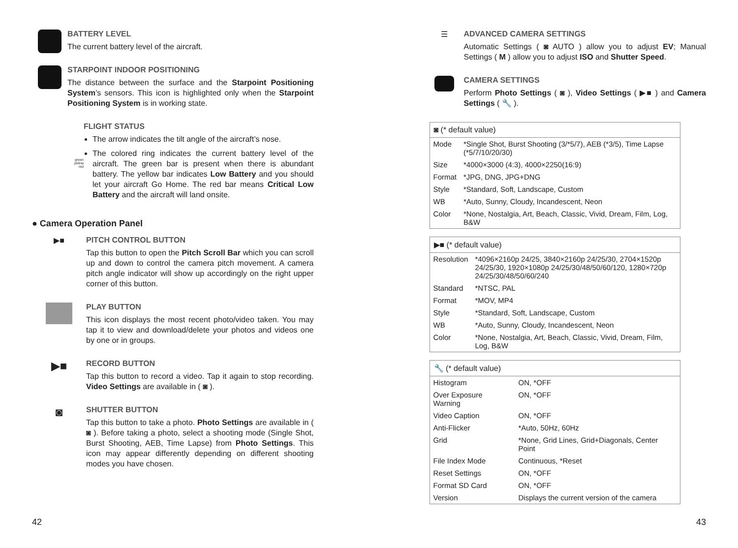BATTERY LEVEL
The current battery level of the aircraft.
STARPOINT INDOOR POSITIONING
The distance between the surface and the Starpoint Positioning System’s sensors. This icon is highlighted only when the Starpoint Positioning System is in working state.
green
yellow
red
FLIGHT STATUS
The arrow indicates the tilt angle of the aircraft’s nose.
The colored ring indicates the current battery level of the aircraft. The green bar is present when there is abundant battery. The yellow bar indicates Low Battery and you should let your aircraft Go Home. The red bar means Critical Low Battery and the aircraft will land onsite.
● Camera Operation Panel
▶■ PITCH CONTROL BUTTON
Tap this button to open the Pitch Scroll Bar which you can scroll up and down to control the camera pitch movement. A camera pitch angle indicator will show up accordingly on the right upper corner of this button.
PLAY BUTTON
This icon displays the most recent photo/video taken. You may tap it to view and download/delete your photos and videos one by one or in groups.
▶■
RECORD BUTTON
Tap this button to record a video. Tap it again to stop recording. Video Settings are available in ( ◙ ).
◙
SHUTTER BUTTON
Tap this button to take a photo. Photo Settings are available in ( ◙ ). Before taking a photo, select a shooting mode (Single Shot, Burst Shooting, AEB, Time Lapse) from Photo Settings. This icon may appear differently depending on different shooting modes you have chosen.
☰ ADVANCED CAMERA SETTINGS
Automatic Settings ( ◙ AUTO ) allow you to adjust EV; Manual Settings ( M ) allow you to adjust ISO and Shutter Speed.
CAMERA SETTINGS
Perform Photo Settings ( ◙ ), Video Settings ( ▶■ ) and Camera Settings ( 🔧 ).
| ◙ (* default value) | |
| --- | --- |
| Mode | *Single Shot, Burst Shooting (3/*5/7), AEB (*3/5), Time Lapse (*5/7/10/20/30) |
| Size | *4000×3000 (4:3), 4000×2250(16:9) |
| Format | *JPG, DNG, JPG+DNG |
| Style | *Standard, Soft, Landscape, Custom |
| WB | *Auto, Sunny, Cloudy, Incandescent, Neon |
| Color | *None, Nostalgia, Art, Beach, Classic, Vivid, Dream, Film, Log, B&W |
| ▶■ (* default value) | |
| --- | --- |
| Resolution | *4096×2160p 24/25, 3840×2160p 24/25/30, 2704×1520p 24/25/30, 1920×1080p 24/25/30/48/50/60/120, 1280×720p 24/25/30/48/50/60/240 |
| Standard | *NTSC, PAL |
| Format | *MOV, MP4 |
| Style | *Standard, Soft, Landscape, Custom |
| WB | *Auto, Sunny, Cloudy, Incandescent, Neon |
| Color | *None, Nostalgia, Art, Beach, Classic, Vivid, Dream, Film, Log, B&W |
| 🔧 (* default value) | |
| --- | --- |
| Histogram | ON, *OFF |
| Over Exposure Warning | ON, *OFF |
| Video Caption | ON, *OFF |
| Anti-Flicker | *Auto, 50Hz, 60Hz |
| Grid | *None, Grid Lines, Grid+Diagonals, Center Point |
| File Index Mode | Continuous, *Reset |
| Reset Settings | ON, *OFF |
| Format SD Card | ON, *OFF |
| Version | Displays the current version of the camera |
42 43